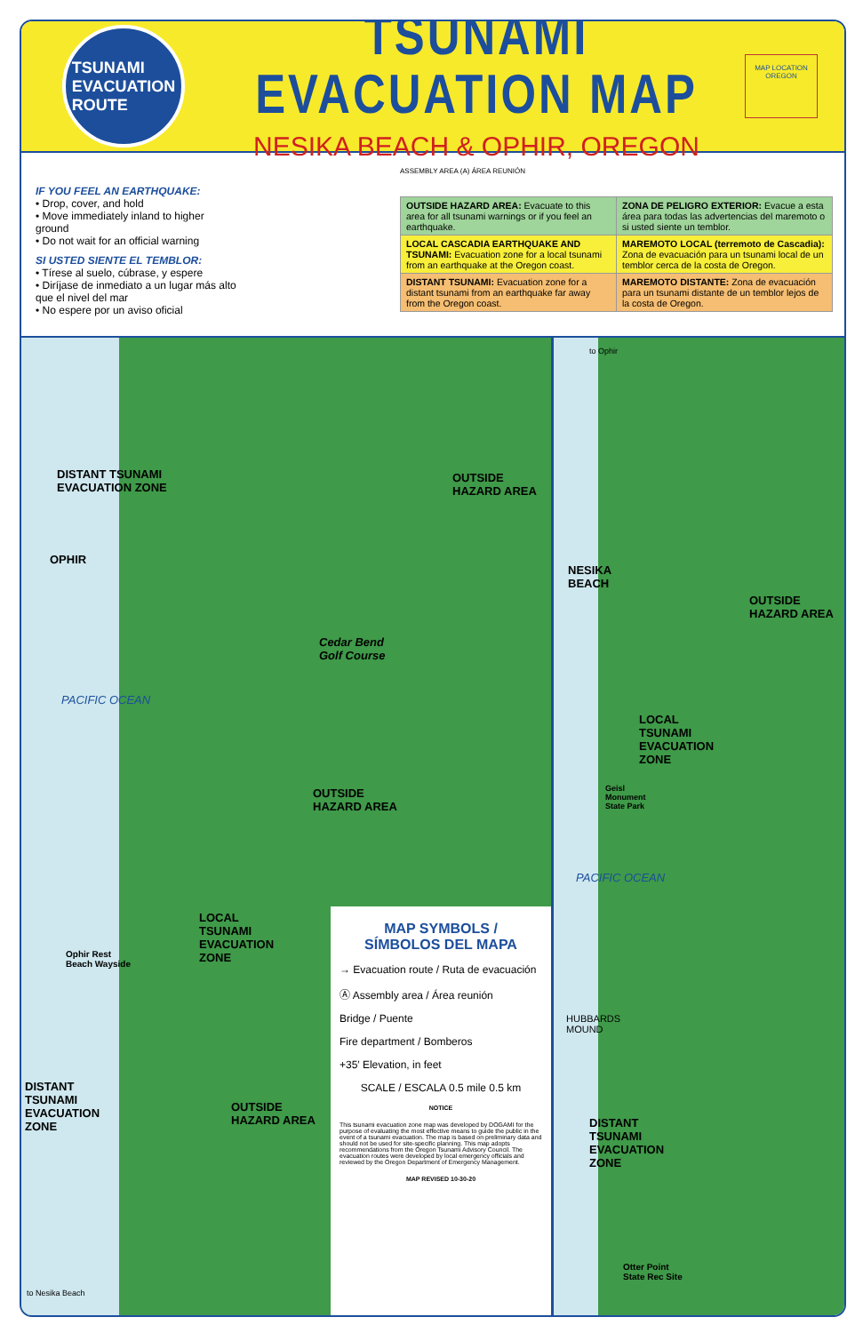TSUNAMI
EVACUATION
ROUTE
TSUNAMI EVACUATION MAP
NESIKA BEACH & OPHIR, OREGON
MAP LOCATION
OREGON
IF YOU FEEL AN EARTHQUAKE:
• Drop, cover, and hold
• Move immediately inland to higher ground
• Do not wait for an official warning
SI USTED SIENTE EL TEMBLOR:
• Tírese al suelo, cúbrase, y espere
• Diríjase de inmediato a un lugar más alto que el nivel del mar
• No espere por un aviso oficial
ASSEMBLY AREA (A) ÁREA REUNIÓN
| OUTSIDE HAZARD AREA: Evacuate to this area for all tsunami warnings or if you feel an earthquake. | ZONA DE PELIGRO EXTERIOR: Evacue a esta área para todas las advertencias del maremoto o si usted siente un temblor. |
| LOCAL CASCADIA EARTHQUAKE AND TSUNAMI: Evacuation zone for a local tsunami from an earthquake at the Oregon coast. | MAREMOTO LOCAL (terremoto de Cascadia): Zona de evacuación para un tsunami local de un temblor cerca de la costa de Oregon. |
| DISTANT TSUNAMI: Evacuation zone for a distant tsunami from an earthquake far away from the Oregon coast. | MAREMOTO DISTANTE: Zona de evacuación para un tsunami distante de un temblor lejos de la costa de Oregon. |
DISTANT TSUNAMI
EVACUATION ZONE
OPHIR
OUTSIDE
HAZARD AREA
Cedar Bend
Golf Course
PACIFIC OCEAN
OUTSIDE
HAZARD AREA
LOCAL
TSUNAMI
EVACUATION
ZONE
Ophir Rest
Beach Wayside
DISTANT
TSUNAMI
EVACUATION
ZONE
OUTSIDE
HAZARD AREA
to Nesika Beach
MAP SYMBOLS /
SÍMBOLOS DEL MAPA
→ Evacuation route / Ruta de evacuación
Ⓐ Assembly area / Área reunión
Bridge / Puente
Fire department / Bomberos
+35′ Elevation, in feet
SCALE / ESCALA 0.5 mile 0.5 km
NOTICE
This tsunami evacuation zone map was developed by DOGAMI for the purpose of evaluating the most effective means to guide the public in the event of a tsunami evacuation. The map is based on preliminary data and should not be used for site-specific planning. This map adopts recommendations from the Oregon Tsunami Advisory Council. The evacuation routes were developed by local emergency officials and reviewed by the Oregon Department of Emergency Management.
MAP REVISED 10-30-20
to Ophir
NESIKA
BEACH
OUTSIDE
HAZARD AREA
LOCAL
TSUNAMI
EVACUATION
ZONE
Geisl
Monument
State Park
PACIFIC OCEAN
HUBBARDS
MOUND
DISTANT
TSUNAMI
EVACUATION
ZONE
Otter Point
State Rec Site